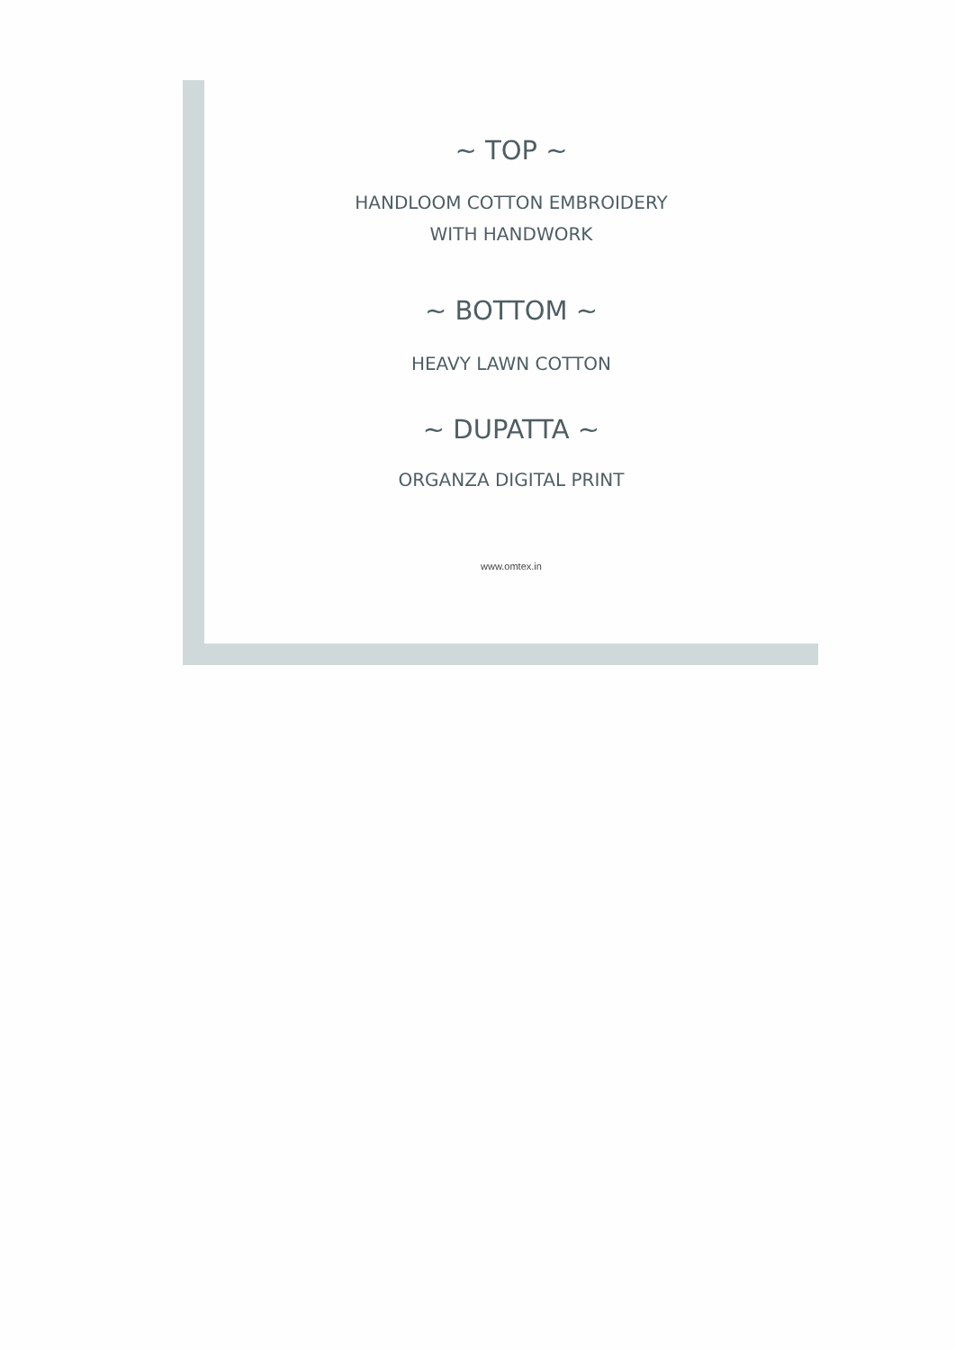~ TOP ~
HANDLOOM COTTON EMBROIDERY
WITH HANDWORK
~ BOTTOM ~
HEAVY LAWN COTTON
~ DUPATTA ~
ORGANZA DIGITAL PRINT
www.omtex.in